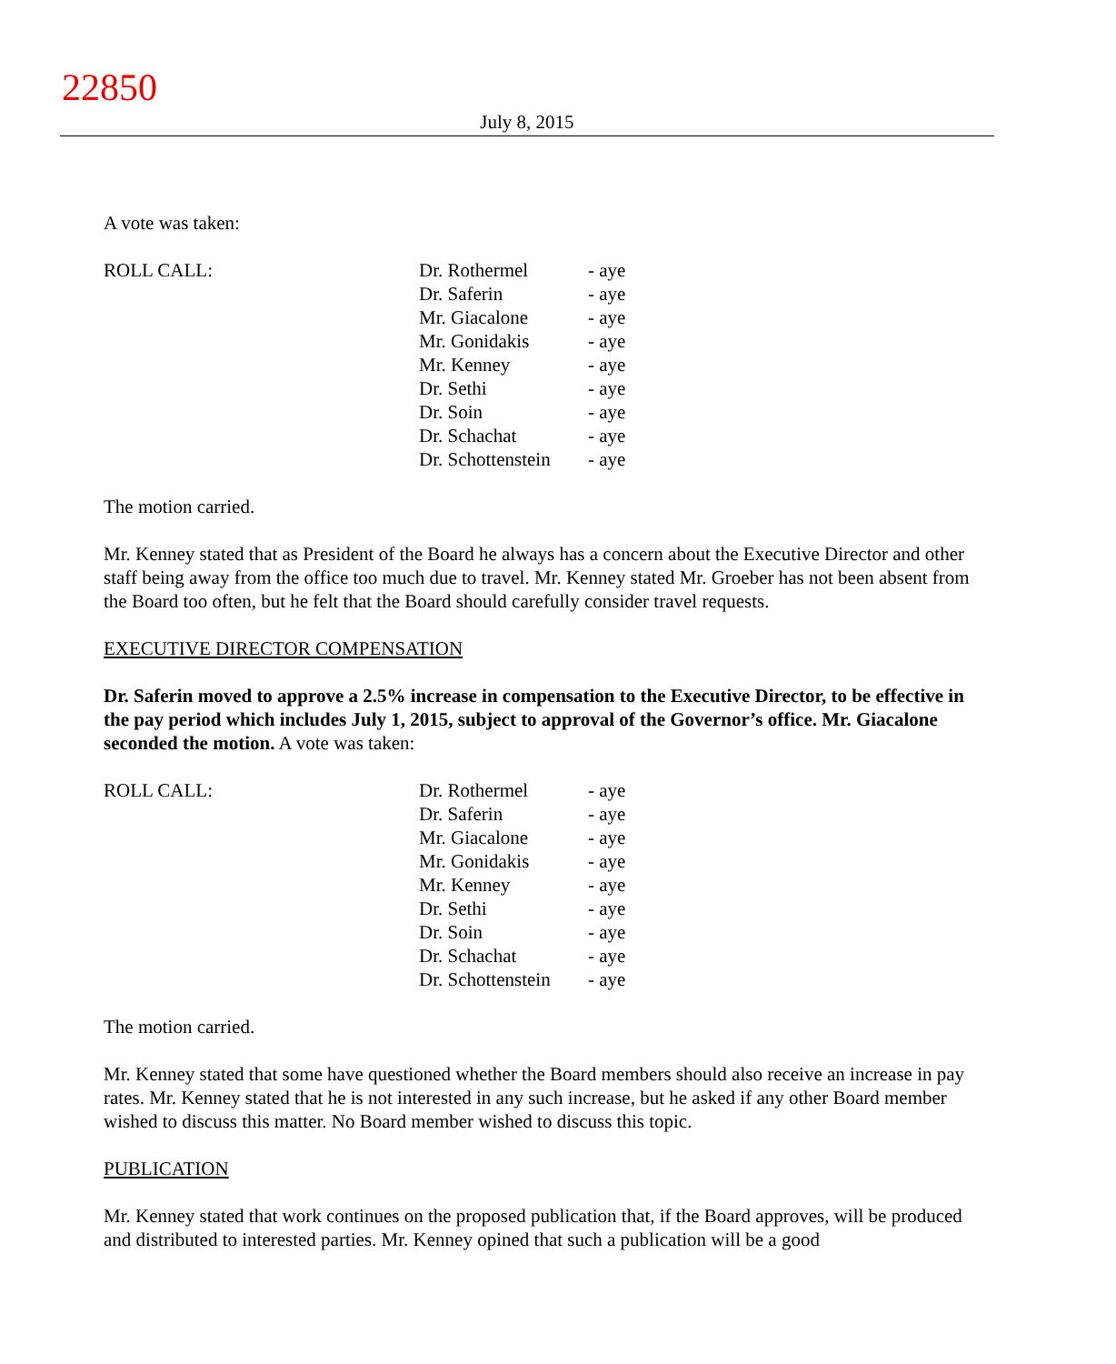22850
July 8, 2015
A vote was taken:
| ROLL CALL: | Dr. Rothermel | - aye |
| | Dr. Saferin | - aye |
| | Mr. Giacalone | - aye |
| | Mr. Gonidakis | - aye |
| | Mr. Kenney | - aye |
| | Dr. Sethi | - aye |
| | Dr. Soin | - aye |
| | Dr. Schachat | - aye |
| | Dr. Schottenstein | - aye |
The motion carried.
Mr. Kenney stated that as President of the Board he always has a concern about the Executive Director and other staff being away from the office too much due to travel. Mr. Kenney stated Mr. Groeber has not been absent from the Board too often, but he felt that the Board should carefully consider travel requests.
EXECUTIVE DIRECTOR COMPENSATION
Dr. Saferin moved to approve a 2.5% increase in compensation to the Executive Director, to be effective in the pay period which includes July 1, 2015, subject to approval of the Governor’s office. Mr. Giacalone seconded the motion. A vote was taken:
| ROLL CALL: | Dr. Rothermel | - aye |
| | Dr. Saferin | - aye |
| | Mr. Giacalone | - aye |
| | Mr. Gonidakis | - aye |
| | Mr. Kenney | - aye |
| | Dr. Sethi | - aye |
| | Dr. Soin | - aye |
| | Dr. Schachat | - aye |
| | Dr. Schottenstein | - aye |
The motion carried.
Mr. Kenney stated that some have questioned whether the Board members should also receive an increase in pay rates. Mr. Kenney stated that he is not interested in any such increase, but he asked if any other Board member wished to discuss this matter. No Board member wished to discuss this topic.
PUBLICATION
Mr. Kenney stated that work continues on the proposed publication that, if the Board approves, will be produced and distributed to interested parties. Mr. Kenney opined that such a publication will be a good